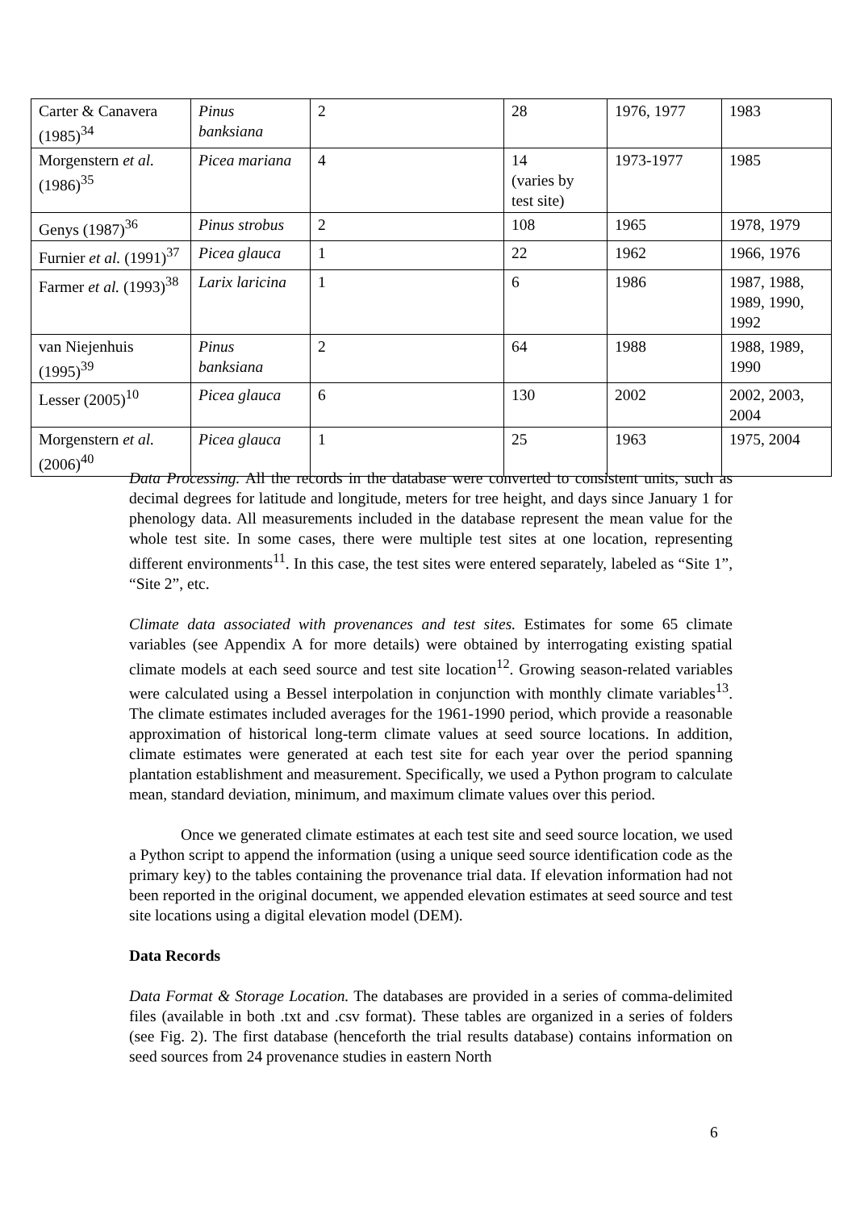| Carter & Canavera (1985)<sup>34</sup> | Pinus banksiana | 2 | 28 | 1976, 1977 | 1983 |
| Morgenstern et al. (1986)<sup>35</sup> | Picea mariana | 4 | 14 (varies by test site) | 1973-1977 | 1985 |
| Genys (1987)<sup>36</sup> | Pinus strobus | 2 | 108 | 1965 | 1978, 1979 |
| Furnier et al. (1991)<sup>37</sup> | Picea glauca | 1 | 22 | 1962 | 1966, 1976 |
| Farmer et al. (1993)<sup>38</sup> | Larix laricina | 1 | 6 | 1986 | 1987, 1988, 1989, 1990, 1992 |
| van Niejenhuis (1995)<sup>39</sup> | Pinus banksiana | 2 | 64 | 1988 | 1988, 1989, 1990 |
| Lesser (2005)<sup>10</sup> | Picea glauca | 6 | 130 | 2002 | 2002, 2003, 2004 |
| Morgenstern et al. (2006)<sup>40</sup> | Picea glauca | 1 | 25 | 1963 | 1975, 2004 |
Data Processing. All the records in the database were converted to consistent units, such as decimal degrees for latitude and longitude, meters for tree height, and days since January 1 for phenology data. All measurements included in the database represent the mean value for the whole test site. In some cases, there were multiple test sites at one location, representing different environments<sup>11</sup>. In this case, the test sites were entered separately, labeled as “Site 1”, “Site 2”, etc.
Climate data associated with provenances and test sites. Estimates for some 65 climate variables (see Appendix A for more details) were obtained by interrogating existing spatial climate models at each seed source and test site location<sup>12</sup>. Growing season-related variables were calculated using a Bessel interpolation in conjunction with monthly climate variables<sup>13</sup>. The climate estimates included averages for the 1961-1990 period, which provide a reasonable approximation of historical long-term climate values at seed source locations. In addition, climate estimates were generated at each test site for each year over the period spanning plantation establishment and measurement. Specifically, we used a Python program to calculate mean, standard deviation, minimum, and maximum climate values over this period.
Once we generated climate estimates at each test site and seed source location, we used a Python script to append the information (using a unique seed source identification code as the primary key) to the tables containing the provenance trial data. If elevation information had not been reported in the original document, we appended elevation estimates at seed source and test site locations using a digital elevation model (DEM).
Data Records
Data Format & Storage Location. The databases are provided in a series of comma-delimited files (available in both .txt and .csv format). These tables are organized in a series of folders (see Fig. 2). The first database (henceforth the trial results database) contains information on seed sources from 24 provenance studies in eastern North
6